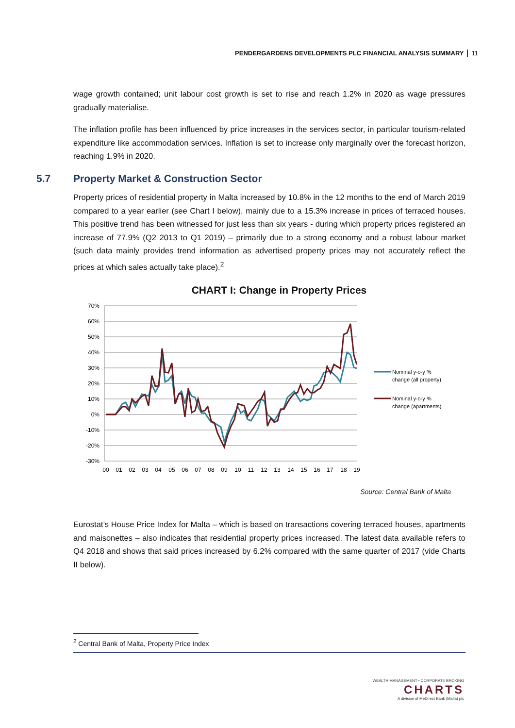PENDERGARDENS DEVELOPMENTS PLC FINANCIAL ANALYSIS SUMMARY 11
wage growth contained; unit labour cost growth is set to rise and reach 1.2% in 2020 as wage pressures gradually materialise.
The inflation profile has been influenced by price increases in the services sector, in particular tourism-related expenditure like accommodation services. Inflation is set to increase only marginally over the forecast horizon, reaching 1.9% in 2020.
5.7 Property Market & Construction Sector
Property prices of residential property in Malta increased by 10.8% in the 12 months to the end of March 2019 compared to a year earlier (see Chart I below), mainly due to a 15.3% increase in prices of terraced houses. This positive trend has been witnessed for just less than six years - during which property prices registered an increase of 77.9% (Q2 2013 to Q1 2019) – primarily due to a strong economy and a robust labour market (such data mainly provides trend information as advertised property prices may not accurately reflect the prices at which sales actually take place).<sup>2</sup>
CHART I: Change in Property Prices
70%
60%
50%
40%
30%
20%
10%
0%
-10%
-20%
-30%
00
01
02
03
04
05
06
07
08
09
10
11
12
13
14
15
16
17
18
19
Nominal y-o-y %
change (all property)
Nominal y-o-y %
change (apartments)
Source: Central Bank of Malta
Eurostat’s House Price Index for Malta – which is based on transactions covering terraced houses, apartments and maisonettes – also indicates that residential property prices increased. The latest data available refers to Q4 2018 and shows that said prices increased by 6.2% compared with the same quarter of 2017 (vide Charts II below).
<sup>2</sup> Central Bank of Malta, Property Price Index
WEALTH MANAGEMENT • CORPORATE BROKING
CHARTS
A division of MeDirect Bank (Malta) plc